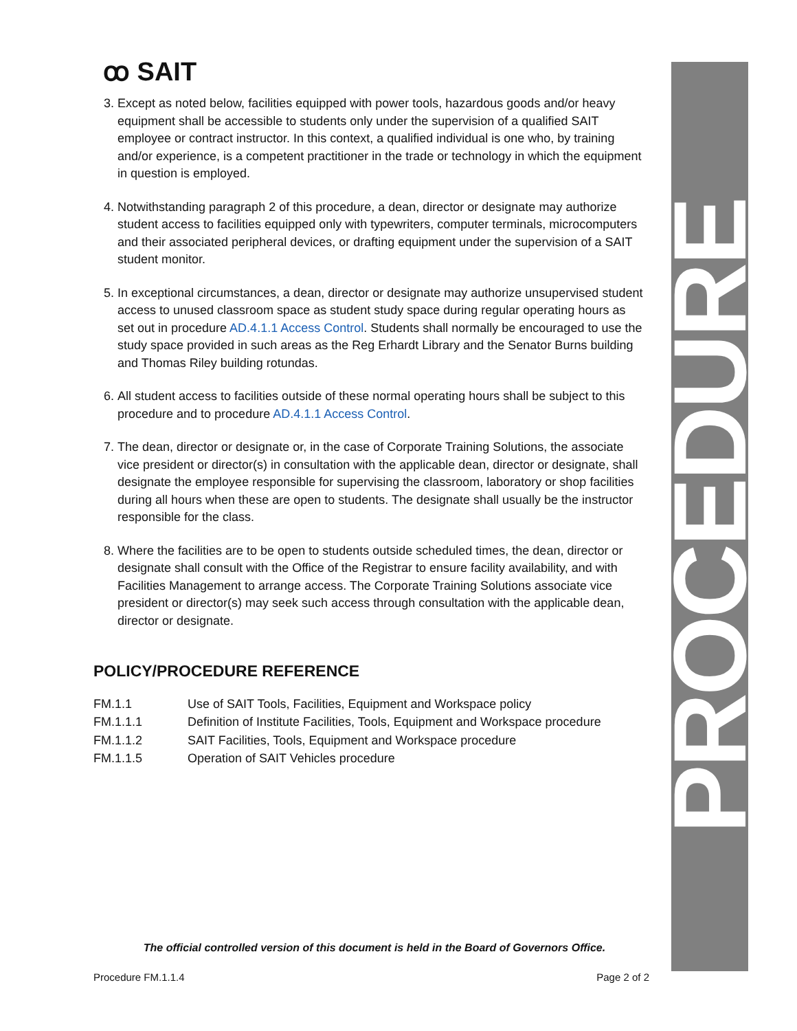ꝏ SAIT
3. Except as noted below, facilities equipped with power tools, hazardous goods and/or heavy equipment shall be accessible to students only under the supervision of a qualified SAIT employee or contract instructor. In this context, a qualified individual is one who, by training and/or experience, is a competent practitioner in the trade or technology in which the equipment in question is employed.
4. Notwithstanding paragraph 2 of this procedure, a dean, director or designate may authorize student access to facilities equipped only with typewriters, computer terminals, microcomputers and their associated peripheral devices, or drafting equipment under the supervision of a SAIT student monitor.
5. In exceptional circumstances, a dean, director or designate may authorize unsupervised student access to unused classroom space as student study space during regular operating hours as set out in procedure AD.4.1.1 Access Control. Students shall normally be encouraged to use the study space provided in such areas as the Reg Erhardt Library and the Senator Burns building and Thomas Riley building rotundas.
6. All student access to facilities outside of these normal operating hours shall be subject to this procedure and to procedure AD.4.1.1 Access Control.
7. The dean, director or designate or, in the case of Corporate Training Solutions, the associate vice president or director(s) in consultation with the applicable dean, director or designate, shall designate the employee responsible for supervising the classroom, laboratory or shop facilities during all hours when these are open to students. The designate shall usually be the instructor responsible for the class.
8. Where the facilities are to be open to students outside scheduled times, the dean, director or designate shall consult with the Office of the Registrar to ensure facility availability, and with Facilities Management to arrange access. The Corporate Training Solutions associate vice president or director(s) may seek such access through consultation with the applicable dean, director or designate.
POLICY/PROCEDURE REFERENCE
| FM.1.1 | Use of SAIT Tools, Facilities, Equipment and Workspace policy |
| FM.1.1.1 | Definition of Institute Facilities, Tools, Equipment and Workspace procedure |
| FM.1.1.2 | SAIT Facilities, Tools, Equipment and Workspace procedure |
| FM.1.1.5 | Operation of SAIT Vehicles procedure |
PROCEDURE
The official controlled version of this document is held in the Board of Governors Office.
Procedure FM.1.1.4 Page 2 of 2